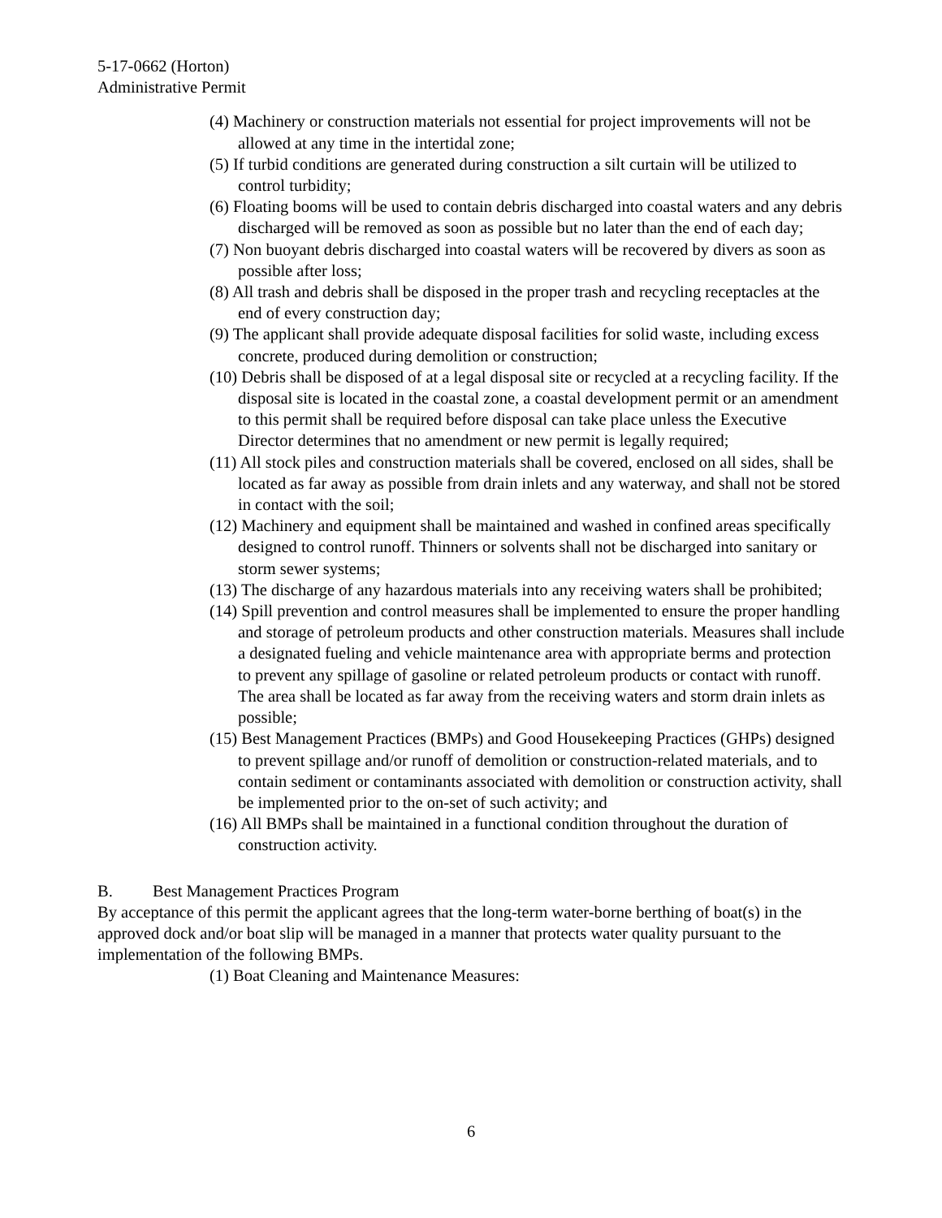5-17-0662 (Horton)
Administrative Permit
(4) Machinery or construction materials not essential for project improvements will not be allowed at any time in the intertidal zone;
(5) If turbid conditions are generated during construction a silt curtain will be utilized to control turbidity;
(6) Floating booms will be used to contain debris discharged into coastal waters and any debris discharged will be removed as soon as possible but no later than the end of each day;
(7) Non buoyant debris discharged into coastal waters will be recovered by divers as soon as possible after loss;
(8) All trash and debris shall be disposed in the proper trash and recycling receptacles at the end of every construction day;
(9) The applicant shall provide adequate disposal facilities for solid waste, including excess concrete, produced during demolition or construction;
(10) Debris shall be disposed of at a legal disposal site or recycled at a recycling facility. If the disposal site is located in the coastal zone, a coastal development permit or an amendment to this permit shall be required before disposal can take place unless the Executive Director determines that no amendment or new permit is legally required;
(11) All stock piles and construction materials shall be covered, enclosed on all sides, shall be located as far away as possible from drain inlets and any waterway, and shall not be stored in contact with the soil;
(12) Machinery and equipment shall be maintained and washed in confined areas specifically designed to control runoff. Thinners or solvents shall not be discharged into sanitary or storm sewer systems;
(13) The discharge of any hazardous materials into any receiving waters shall be prohibited;
(14) Spill prevention and control measures shall be implemented to ensure the proper handling and storage of petroleum products and other construction materials. Measures shall include a designated fueling and vehicle maintenance area with appropriate berms and protection to prevent any spillage of gasoline or related petroleum products or contact with runoff. The area shall be located as far away from the receiving waters and storm drain inlets as possible;
(15) Best Management Practices (BMPs) and Good Housekeeping Practices (GHPs) designed to prevent spillage and/or runoff of demolition or construction-related materials, and to contain sediment or contaminants associated with demolition or construction activity, shall be implemented prior to the on-set of such activity; and
(16) All BMPs shall be maintained in a functional condition throughout the duration of construction activity.
B. Best Management Practices Program
By acceptance of this permit the applicant agrees that the long-term water-borne berthing of boat(s) in the approved dock and/or boat slip will be managed in a manner that protects water quality pursuant to the implementation of the following BMPs.
(1) Boat Cleaning and Maintenance Measures:
6